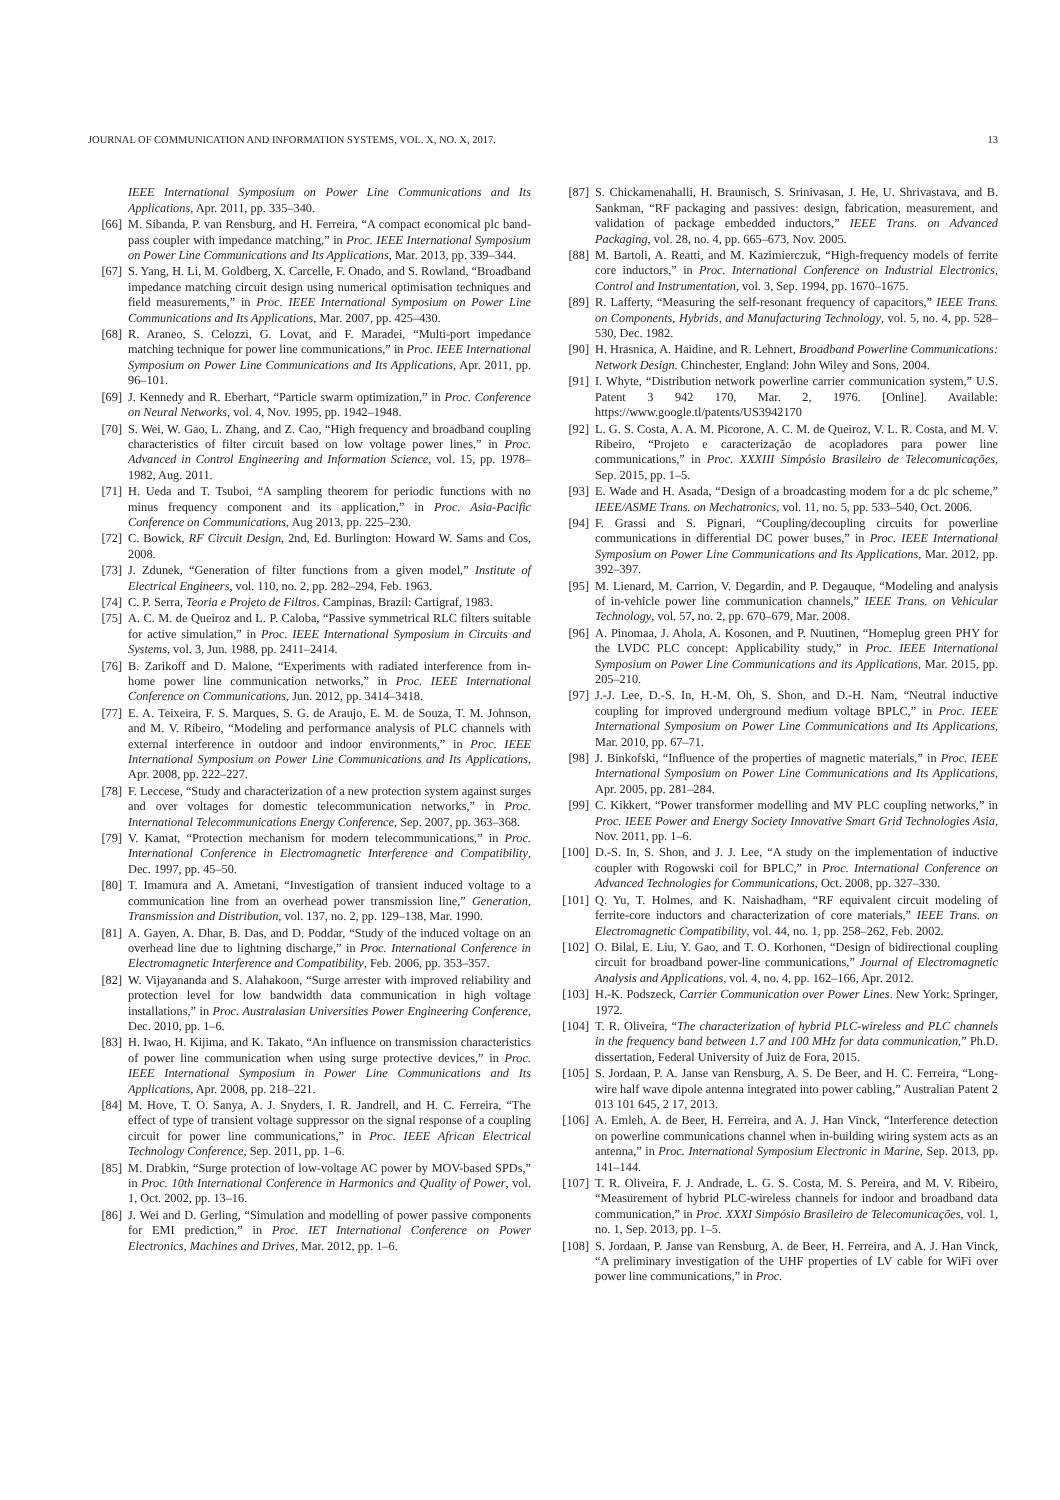JOURNAL OF COMMUNICATION AND INFORMATION SYSTEMS, VOL. X, NO. X, 2017. 13
IEEE International Symposium on Power Line Communications and Its Applications, Apr. 2011, pp. 335–340.
[66] M. Sibanda, P. van Rensburg, and H. Ferreira, “A compact economical plc band-pass coupler with impedance matching,” in Proc. IEEE International Symposium on Power Line Communications and Its Applications, Mar. 2013, pp. 339–344.
[67] S. Yang, H. Li, M. Goldberg, X. Carcelle, F. Onado, and S. Rowland, “Broadband impedance matching circuit design using numerical optimisation techniques and field measurements,” in Proc. IEEE International Symposium on Power Line Communications and Its Applications, Mar. 2007, pp. 425–430.
[68] R. Araneo, S. Celozzi, G. Lovat, and F. Maradei, “Multi-port impedance matching technique for power line communications,” in Proc. IEEE International Symposium on Power Line Communications and Its Applications, Apr. 2011, pp. 96–101.
[69] J. Kennedy and R. Eberhart, “Particle swarm optimization,” in Proc. Conference on Neural Networks, vol. 4, Nov. 1995, pp. 1942–1948.
[70] S. Wei, W. Gao, L. Zhang, and Z. Cao, “High frequency and broadband coupling characteristics of filter circuit based on low voltage power lines,” in Proc. Advanced in Control Engineering and Information Science, vol. 15, pp. 1978–1982, Aug. 2011.
[71] H. Ueda and T. Tsuboi, “A sampling theorem for periodic functions with no minus frequency component and its application,” in Proc. Asia-Pacific Conference on Communications, Aug 2013, pp. 225–230.
[72] C. Bowick, RF Circuit Design, 2nd, Ed. Burlington: Howard W. Sams and Cos, 2008.
[73] J. Zdunek, “Generation of filter functions from a given model,” Institute of Electrical Engineers, vol. 110, no. 2, pp. 282–294, Feb. 1963.
[74] C. P. Serra, Teoria e Projeto de Filtros. Campinas, Brazil: Cartigraf, 1983.
[75] A. C. M. de Queiroz and L. P. Caloba, “Passive symmetrical RLC filters suitable for active simulation,” in Proc. IEEE International Symposium in Circuits and Systems, vol. 3, Jun. 1988, pp. 2411–2414.
[76] B. Zarikoff and D. Malone, “Experiments with radiated interference from in-home power line communication networks,” in Proc. IEEE International Conference on Communications, Jun. 2012, pp. 3414–3418.
[77] E. A. Teixeira, F. S. Marques, S. G. de Araujo, E. M. de Souza, T. M. Johnson, and M. V. Ribeiro, “Modeling and performance analysis of PLC channels with external interference in outdoor and indoor environments,” in Proc. IEEE International Symposium on Power Line Communications and Its Applications, Apr. 2008, pp. 222–227.
[78] F. Leccese, “Study and characterization of a new protection system against surges and over voltages for domestic telecommunication networks,” in Proc. International Telecommunications Energy Conference, Sep. 2007, pp. 363–368.
[79] V. Kamat, “Protection mechanism for modern telecommunications,” in Proc. International Conference in Electromagnetic Interference and Compatibility, Dec. 1997, pp. 45–50.
[80] T. Imamura and A. Ametani, “Investigation of transient induced voltage to a communication line from an overhead power transmission line,” Generation, Transmission and Distribution, vol. 137, no. 2, pp. 129–138, Mar. 1990.
[81] A. Gayen, A. Dhar, B. Das, and D. Poddar, “Study of the induced voltage on an overhead line due to lightning discharge,” in Proc. International Conference in Electromagnetic Interference and Compatibility, Feb. 2006, pp. 353–357.
[82] W. Vijayananda and S. Alahakoon, “Surge arrester with improved reliability and protection level for low bandwidth data communication in high voltage installations,” in Proc. Australasian Universities Power Engineering Conference, Dec. 2010, pp. 1–6.
[83] H. Iwao, H. Kijima, and K. Takato, “An influence on transmission characteristics of power line communication when using surge protective devices,” in Proc. IEEE International Symposium in Power Line Communications and Its Applications, Apr. 2008, pp. 218–221.
[84] M. Hove, T. O. Sanya, A. J. Snyders, I. R. Jandrell, and H. C. Ferreira, “The effect of type of transient voltage suppressor on the signal response of a coupling circuit for power line communications,” in Proc. IEEE African Electrical Technology Conference, Sep. 2011, pp. 1–6.
[85] M. Drabkin, “Surge protection of low-voltage AC power by MOV-based SPDs,” in Proc. 10th International Conference in Harmonics and Quality of Power, vol. 1, Oct. 2002, pp. 13–16.
[86] J. Wei and D. Gerling, “Simulation and modelling of power passive components for EMI prediction,” in Proc. IET International Conference on Power Electronics, Machines and Drives, Mar. 2012, pp. 1–6.
[87] S. Chickamenahalli, H. Braunisch, S. Srinivasan, J. He, U. Shrivastava, and B. Sankman, “RF packaging and passives: design, fabrication, measurement, and validation of package embedded inductors,” IEEE Trans. on Advanced Packaging, vol. 28, no. 4, pp. 665–673, Nov. 2005.
[88] M. Bartoli, A. Reatti, and M. Kazimierczuk, “High-frequency models of ferrite core inductors,” in Proc. International Conference on Industrial Electronics, Control and Instrumentation, vol. 3, Sep. 1994, pp. 1670–1675.
[89] R. Lafferty, “Measuring the self-resonant frequency of capacitors,” IEEE Trans. on Components, Hybrids, and Manufacturing Technology, vol. 5, no. 4, pp. 528–530, Dec. 1982.
[90] H. Hrasnica, A. Haidine, and R. Lehnert, Broadband Powerline Communications: Network Design. Chinchester, England: John Wiley and Sons, 2004.
[91] I. Whyte, “Distribution network powerline carrier communication system,” U.S. Patent 3 942 170, Mar. 2, 1976. [Online]. Available: https://www.google.tl/patents/US3942170
[92] L. G. S. Costa, A. A. M. Picorone, A. C. M. de Queiroz, V. L. R. Costa, and M. V. Ribeiro, “Projeto e caracterização de acopladores para power line communications,” in Proc. XXXIII Simpósio Brasileiro de Telecomunicações, Sep. 2015, pp. 1–5.
[93] E. Wade and H. Asada, “Design of a broadcasting modem for a dc plc scheme,” IEEE/ASME Trans. on Mechatronics, vol. 11, no. 5, pp. 533–540, Oct. 2006.
[94] F. Grassi and S. Pignari, “Coupling/decoupling circuits for powerline communications in differential DC power buses,” in Proc. IEEE International Symposium on Power Line Communications and Its Applications, Mar. 2012, pp. 392–397.
[95] M. Lienard, M. Carrion, V. Degardin, and P. Degauque, “Modeling and analysis of in-vehicle power line communication channels,” IEEE Trans. on Vehicular Technology, vol. 57, no. 2, pp. 670–679, Mar. 2008.
[96] A. Pinomaa, J. Ahola, A. Kosonen, and P. Nuutinen, “Homeplug green PHY for the LVDC PLC concept: Applicability study,” in Proc. IEEE International Symposium on Power Line Communications and its Applications, Mar. 2015, pp. 205–210.
[97] J.-J. Lee, D.-S. In, H.-M. Oh, S. Shon, and D.-H. Nam, “Neutral inductive coupling for improved underground medium voltage BPLC,” in Proc. IEEE International Symposium on Power Line Communications and Its Applications, Mar. 2010, pp. 67–71.
[98] J. Binkofski, “Influence of the properties of magnetic materials,” in Proc. IEEE International Symposium on Power Line Communications and Its Applications, Apr. 2005, pp. 281–284.
[99] C. Kikkert, “Power transformer modelling and MV PLC coupling networks,” in Proc. IEEE Power and Energy Society Innovative Smart Grid Technologies Asia, Nov. 2011, pp. 1–6.
[100] D.-S. In, S. Shon, and J. J. Lee, “A study on the implementation of inductive coupler with Rogowski coil for BPLC,” in Proc. International Conference on Advanced Technologies for Communications, Oct. 2008, pp. 327–330.
[101] Q. Yu, T. Holmes, and K. Naishadham, “RF equivalent circuit modeling of ferrite-core inductors and characterization of core materials,” IEEE Trans. on Electromagnetic Compatibility, vol. 44, no. 1, pp. 258–262, Feb. 2002.
[102] O. Bilal, E. Liu, Y. Gao, and T. O. Korhonen, “Design of bidirectional coupling circuit for broadband power-line communications,” Journal of Electromagnetic Analysis and Applications, vol. 4, no. 4, pp. 162–166, Apr. 2012.
[103] H.-K. Podszeck, Carrier Communication over Power Lines. New York: Springer, 1972.
[104] T. R. Oliveira, “The characterization of hybrid PLC-wireless and PLC channels in the frequency band between 1.7 and 100 MHz for data communication,” Ph.D. dissertation, Federal University of Juiz de Fora, 2015.
[105] S. Jordaan, P. A. Janse van Rensburg, A. S. De Beer, and H. C. Ferreira, “Long-wire half wave dipole antenna integrated into power cabling,” Australian Patent 2 013 101 645, 2 17, 2013.
[106] A. Emleh, A. de Beer, H. Ferreira, and A. J. Han Vinck, “Interference detection on powerline communications channel when in-building wiring system acts as an antenna,” in Proc. International Symposium Electronic in Marine, Sep. 2013, pp. 141–144.
[107] T. R. Oliveira, F. J. Andrade, L. G. S. Costa, M. S. Pereira, and M. V. Ribeiro, “Measurement of hybrid PLC-wireless channels for indoor and broadband data communication,” in Proc. XXXI Simpósio Brasileiro de Telecomunicações, vol. 1, no. 1, Sep. 2013, pp. 1–5.
[108] S. Jordaan, P. Janse van Rensburg, A. de Beer, H. Ferreira, and A. J. Han Vinck, “A preliminary investigation of the UHF properties of LV cable for WiFi over power line communications,” in Proc.